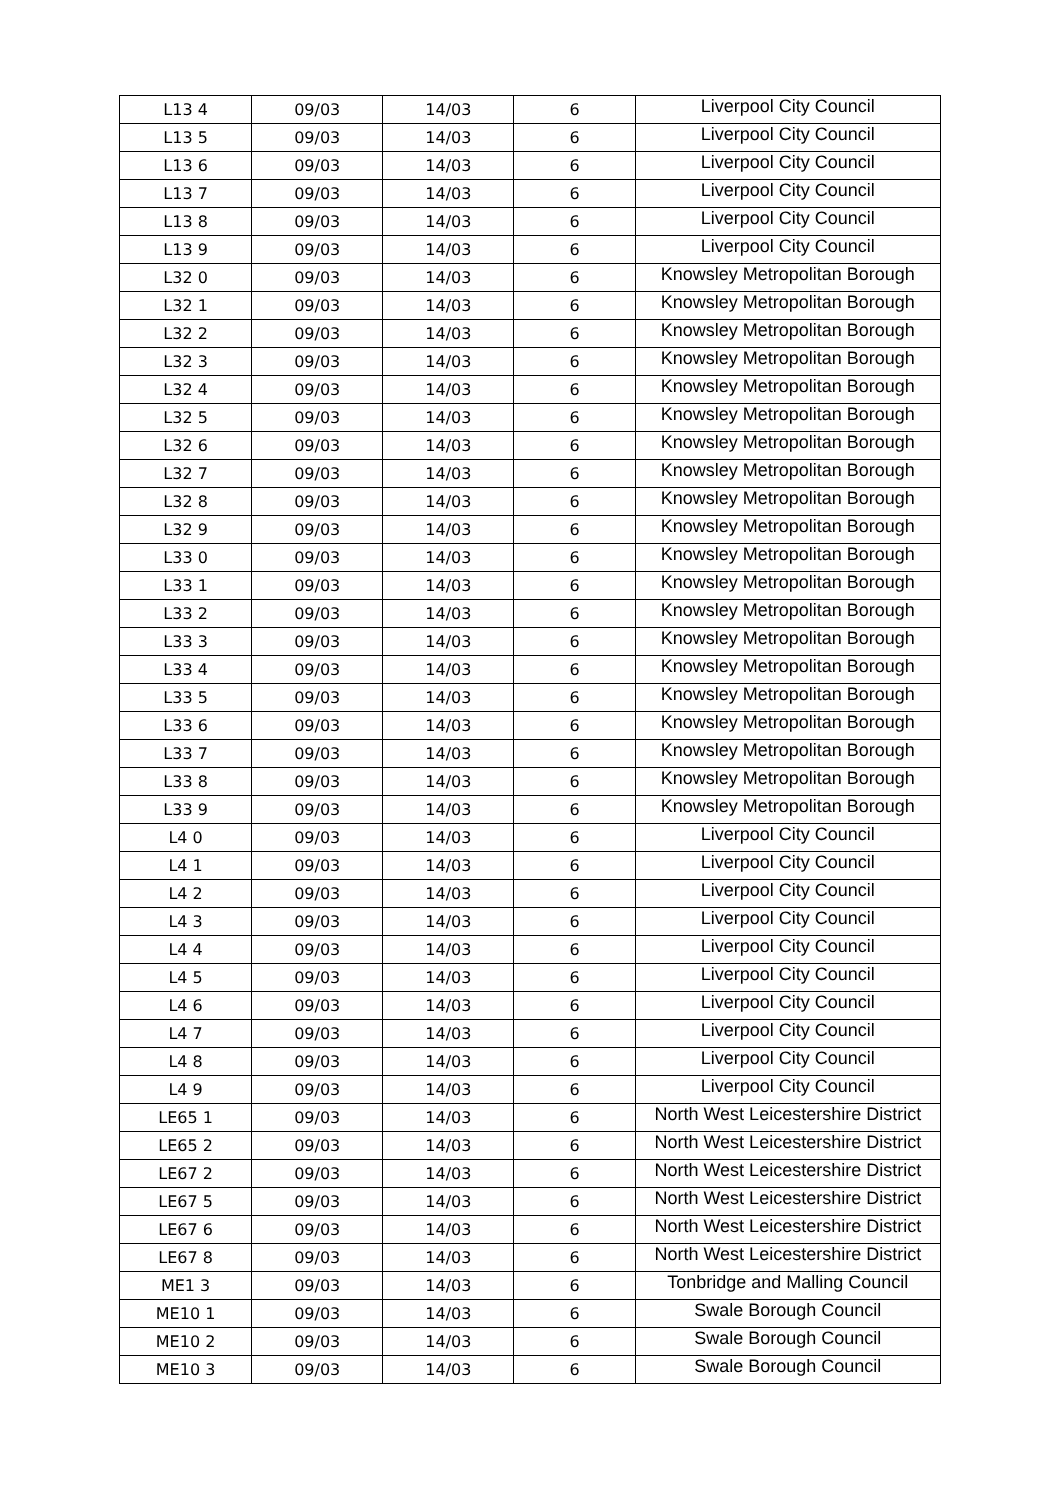| L13 4 | 09/03 | 14/03 | 6 | Liverpool City Council |
| L13 5 | 09/03 | 14/03 | 6 | Liverpool City Council |
| L13 6 | 09/03 | 14/03 | 6 | Liverpool City Council |
| L13 7 | 09/03 | 14/03 | 6 | Liverpool City Council |
| L13 8 | 09/03 | 14/03 | 6 | Liverpool City Council |
| L13 9 | 09/03 | 14/03 | 6 | Liverpool City Council |
| L32 0 | 09/03 | 14/03 | 6 | Knowsley Metropolitan Borough |
| L32 1 | 09/03 | 14/03 | 6 | Knowsley Metropolitan Borough |
| L32 2 | 09/03 | 14/03 | 6 | Knowsley Metropolitan Borough |
| L32 3 | 09/03 | 14/03 | 6 | Knowsley Metropolitan Borough |
| L32 4 | 09/03 | 14/03 | 6 | Knowsley Metropolitan Borough |
| L32 5 | 09/03 | 14/03 | 6 | Knowsley Metropolitan Borough |
| L32 6 | 09/03 | 14/03 | 6 | Knowsley Metropolitan Borough |
| L32 7 | 09/03 | 14/03 | 6 | Knowsley Metropolitan Borough |
| L32 8 | 09/03 | 14/03 | 6 | Knowsley Metropolitan Borough |
| L32 9 | 09/03 | 14/03 | 6 | Knowsley Metropolitan Borough |
| L33 0 | 09/03 | 14/03 | 6 | Knowsley Metropolitan Borough |
| L33 1 | 09/03 | 14/03 | 6 | Knowsley Metropolitan Borough |
| L33 2 | 09/03 | 14/03 | 6 | Knowsley Metropolitan Borough |
| L33 3 | 09/03 | 14/03 | 6 | Knowsley Metropolitan Borough |
| L33 4 | 09/03 | 14/03 | 6 | Knowsley Metropolitan Borough |
| L33 5 | 09/03 | 14/03 | 6 | Knowsley Metropolitan Borough |
| L33 6 | 09/03 | 14/03 | 6 | Knowsley Metropolitan Borough |
| L33 7 | 09/03 | 14/03 | 6 | Knowsley Metropolitan Borough |
| L33 8 | 09/03 | 14/03 | 6 | Knowsley Metropolitan Borough |
| L33 9 | 09/03 | 14/03 | 6 | Knowsley Metropolitan Borough |
| L4 0 | 09/03 | 14/03 | 6 | Liverpool City Council |
| L4 1 | 09/03 | 14/03 | 6 | Liverpool City Council |
| L4 2 | 09/03 | 14/03 | 6 | Liverpool City Council |
| L4 3 | 09/03 | 14/03 | 6 | Liverpool City Council |
| L4 4 | 09/03 | 14/03 | 6 | Liverpool City Council |
| L4 5 | 09/03 | 14/03 | 6 | Liverpool City Council |
| L4 6 | 09/03 | 14/03 | 6 | Liverpool City Council |
| L4 7 | 09/03 | 14/03 | 6 | Liverpool City Council |
| L4 8 | 09/03 | 14/03 | 6 | Liverpool City Council |
| L4 9 | 09/03 | 14/03 | 6 | Liverpool City Council |
| LE65 1 | 09/03 | 14/03 | 6 | North West Leicestershire District |
| LE65 2 | 09/03 | 14/03 | 6 | North West Leicestershire District |
| LE67 2 | 09/03 | 14/03 | 6 | North West Leicestershire District |
| LE67 5 | 09/03 | 14/03 | 6 | North West Leicestershire District |
| LE67 6 | 09/03 | 14/03 | 6 | North West Leicestershire District |
| LE67 8 | 09/03 | 14/03 | 6 | North West Leicestershire District |
| ME1 3 | 09/03 | 14/03 | 6 | Tonbridge and Malling Council |
| ME10 1 | 09/03 | 14/03 | 6 | Swale Borough Council |
| ME10 2 | 09/03 | 14/03 | 6 | Swale Borough Council |
| ME10 3 | 09/03 | 14/03 | 6 | Swale Borough Council |